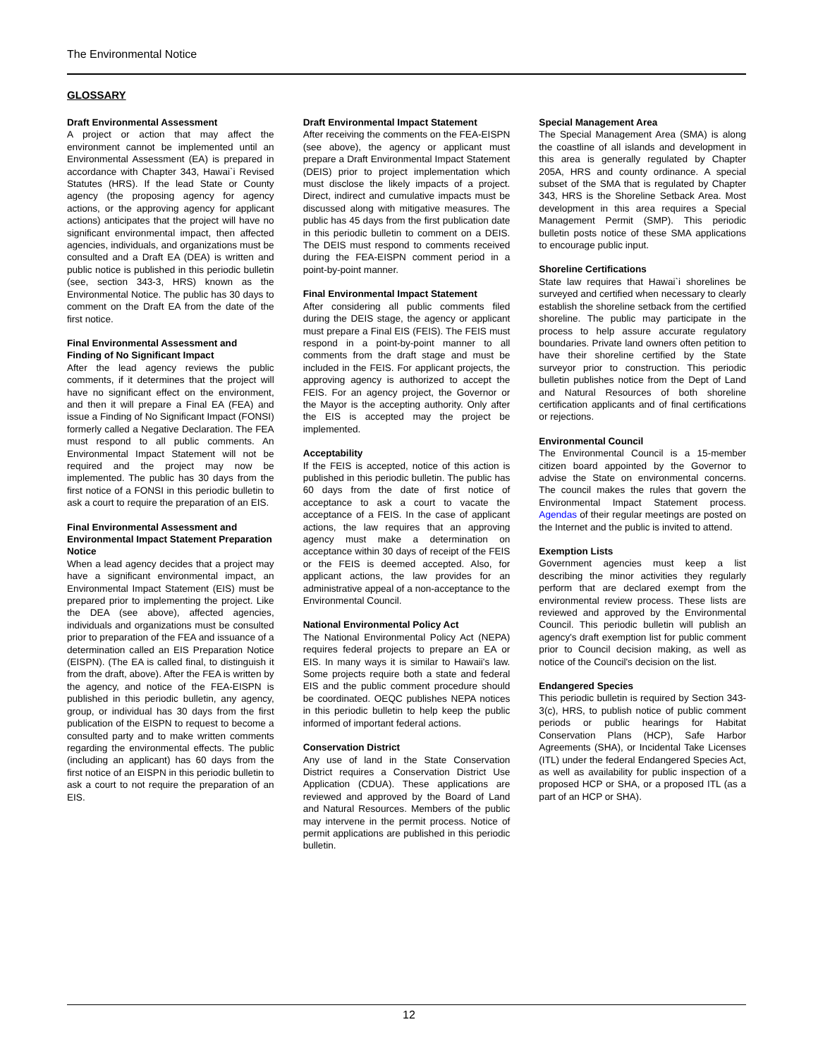The Environmental Notice
GLOSSARY
Draft Environmental Assessment
A project or action that may affect the environment cannot be implemented until an Environmental Assessment (EA) is prepared in accordance with Chapter 343, Hawai`i Revised Statutes (HRS). If the lead State or County agency (the proposing agency for agency actions, or the approving agency for applicant actions) anticipates that the project will have no significant environmental impact, then affected agencies, individuals, and organizations must be consulted and a Draft EA (DEA) is written and public notice is published in this periodic bulletin (see, section 343-3, HRS) known as the Environmental Notice. The public has 30 days to comment on the Draft EA from the date of the first notice.
Final Environmental Assessment and Finding of No Significant Impact
After the lead agency reviews the public comments, if it determines that the project will have no significant effect on the environment, and then it will prepare a Final EA (FEA) and issue a Finding of No Significant Impact (FONSI) formerly called a Negative Declaration. The FEA must respond to all public comments. An Environmental Impact Statement will not be required and the project may now be implemented. The public has 30 days from the first notice of a FONSI in this periodic bulletin to ask a court to require the preparation of an EIS.
Final Environmental Assessment and Environmental Impact Statement Preparation Notice
When a lead agency decides that a project may have a significant environmental impact, an Environmental Impact Statement (EIS) must be prepared prior to implementing the project. Like the DEA (see above), affected agencies, individuals and organizations must be consulted prior to preparation of the FEA and issuance of a determination called an EIS Preparation Notice (EISPN). (The EA is called final, to distinguish it from the draft, above). After the FEA is written by the agency, and notice of the FEA-EISPN is published in this periodic bulletin, any agency, group, or individual has 30 days from the first publication of the EISPN to request to become a consulted party and to make written comments regarding the environmental effects. The public (including an applicant) has 60 days from the first notice of an EISPN in this periodic bulletin to ask a court to not require the preparation of an EIS.
Draft Environmental Impact Statement
After receiving the comments on the FEA-EISPN (see above), the agency or applicant must prepare a Draft Environmental Impact Statement (DEIS) prior to project implementation which must disclose the likely impacts of a project. Direct, indirect and cumulative impacts must be discussed along with mitigative measures. The public has 45 days from the first publication date in this periodic bulletin to comment on a DEIS. The DEIS must respond to comments received during the FEA-EISPN comment period in a point-by-point manner.
Final Environmental Impact Statement
After considering all public comments filed during the DEIS stage, the agency or applicant must prepare a Final EIS (FEIS). The FEIS must respond in a point-by-point manner to all comments from the draft stage and must be included in the FEIS. For applicant projects, the approving agency is authorized to accept the FEIS. For an agency project, the Governor or the Mayor is the accepting authority. Only after the EIS is accepted may the project be implemented.
Acceptability
If the FEIS is accepted, notice of this action is published in this periodic bulletin. The public has 60 days from the date of first notice of acceptance to ask a court to vacate the acceptance of a FEIS. In the case of applicant actions, the law requires that an approving agency must make a determination on acceptance within 30 days of receipt of the FEIS or the FEIS is deemed accepted. Also, for applicant actions, the law provides for an administrative appeal of a non-acceptance to the Environmental Council.
National Environmental Policy Act
The National Environmental Policy Act (NEPA) requires federal projects to prepare an EA or EIS. In many ways it is similar to Hawaii's law. Some projects require both a state and federal EIS and the public comment procedure should be coordinated. OEQC publishes NEPA notices in this periodic bulletin to help keep the public informed of important federal actions.
Conservation District
Any use of land in the State Conservation District requires a Conservation District Use Application (CDUA). These applications are reviewed and approved by the Board of Land and Natural Resources. Members of the public may intervene in the permit process. Notice of permit applications are published in this periodic bulletin.
Special Management Area
The Special Management Area (SMA) is along the coastline of all islands and development in this area is generally regulated by Chapter 205A, HRS and county ordinance. A special subset of the SMA that is regulated by Chapter 343, HRS is the Shoreline Setback Area. Most development in this area requires a Special Management Permit (SMP). This periodic bulletin posts notice of these SMA applications to encourage public input.
Shoreline Certifications
State law requires that Hawai`i shorelines be surveyed and certified when necessary to clearly establish the shoreline setback from the certified shoreline. The public may participate in the process to help assure accurate regulatory boundaries. Private land owners often petition to have their shoreline certified by the State surveyor prior to construction. This periodic bulletin publishes notice from the Dept of Land and Natural Resources of both shoreline certification applicants and of final certifications or rejections.
Environmental Council
The Environmental Council is a 15-member citizen board appointed by the Governor to advise the State on environmental concerns. The council makes the rules that govern the Environmental Impact Statement process. Agendas of their regular meetings are posted on the Internet and the public is invited to attend.
Exemption Lists
Government agencies must keep a list describing the minor activities they regularly perform that are declared exempt from the environmental review process. These lists are reviewed and approved by the Environmental Council. This periodic bulletin will publish an agency's draft exemption list for public comment prior to Council decision making, as well as notice of the Council's decision on the list.
Endangered Species
This periodic bulletin is required by Section 343-3(c), HRS, to publish notice of public comment periods or public hearings for Habitat Conservation Plans (HCP), Safe Harbor Agreements (SHA), or Incidental Take Licenses (ITL) under the federal Endangered Species Act, as well as availability for public inspection of a proposed HCP or SHA, or a proposed ITL (as a part of an HCP or SHA).
12